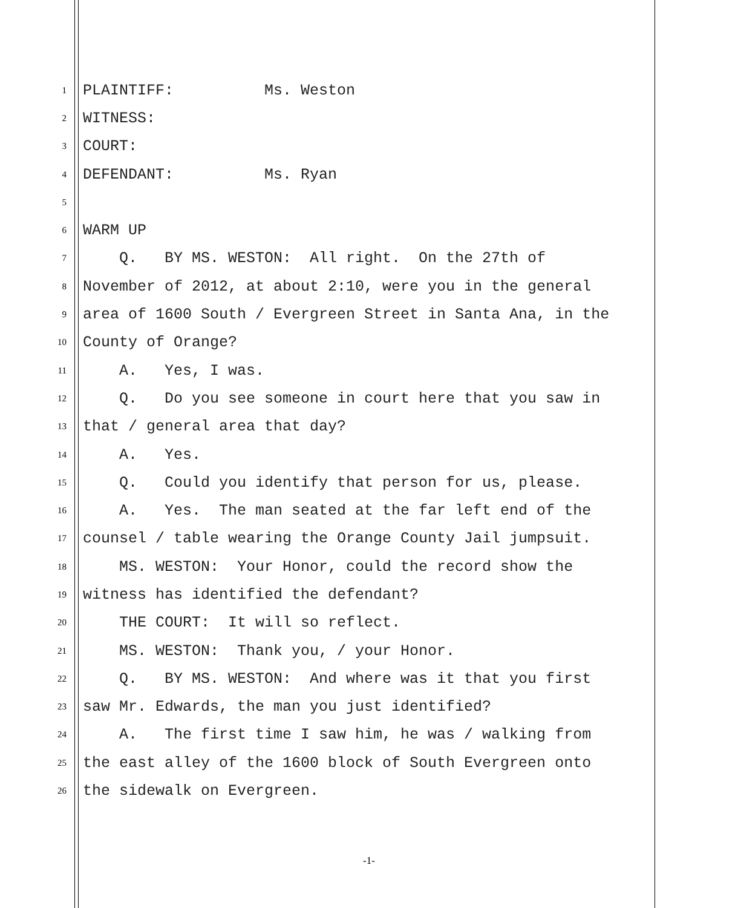1 PLAINTIFF: Ms. Weston
2 WITNESS:
3 COURT:
4 DEFENDANT: Ms. Ryan
5
6 WARM UP
7 Q. BY MS. WESTON: All right. On the 27th of
8 November of 2012, at about 2:10, were you in the general
9 area of 1600 South / Evergreen Street in Santa Ana, in the
10 County of Orange?
11 A. Yes, I was.
12 Q. Do you see someone in court here that you saw in
13 that / general area that day?
14 A. Yes.
15 Q. Could you identify that person for us, please.
16 A. Yes. The man seated at the far left end of the
17 counsel / table wearing the Orange County Jail jumpsuit.
18 MS. WESTON: Your Honor, could the record show the
19 witness has identified the defendant?
20 THE COURT: It will so reflect.
21 MS. WESTON: Thank you, / your Honor.
22 Q. BY MS. WESTON: And where was it that you first
23 saw Mr. Edwards, the man you just identified?
24 A. The first time I saw him, he was / walking from
25 the east alley of the 1600 block of South Evergreen onto
26 the sidewalk on Evergreen.
-1-